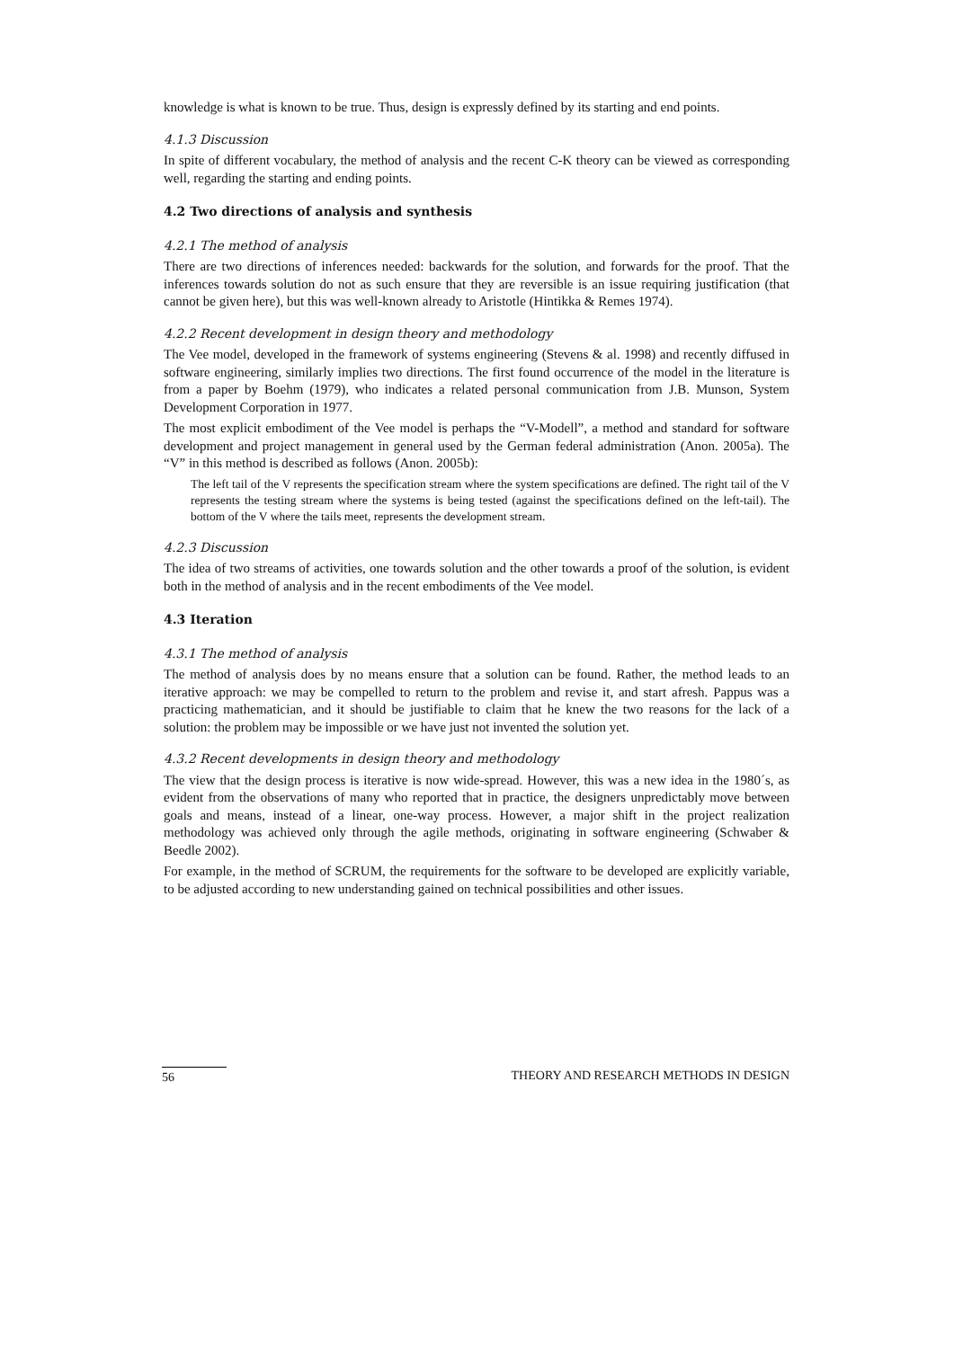knowledge is what is known to be true. Thus, design is expressly defined by its starting and end points.
4.1.3 Discussion
In spite of different vocabulary, the method of analysis and the recent C-K theory can be viewed as corresponding well, regarding the starting and ending points.
4.2 Two directions of analysis and synthesis
4.2.1 The method of analysis
There are two directions of inferences needed: backwards for the solution, and forwards for the proof. That the inferences towards solution do not as such ensure that they are reversible is an issue requiring justification (that cannot be given here), but this was well-known already to Aristotle (Hintikka & Remes 1974).
4.2.2 Recent development in design theory and methodology
The Vee model, developed in the framework of systems engineering (Stevens & al. 1998) and recently diffused in software engineering, similarly implies two directions. The first found occurrence of the model in the literature is from a paper by Boehm (1979), who indicates a related personal communication from J.B. Munson, System Development Corporation in 1977.
The most explicit embodiment of the Vee model is perhaps the “V-Modell”, a method and standard for software development and project management in general used by the German federal administration (Anon. 2005a). The “V” in this method is described as follows (Anon. 2005b):
The left tail of the V represents the specification stream where the system specifications are defined. The right tail of the V represents the testing stream where the systems is being tested (against the specifications defined on the left-tail). The bottom of the V where the tails meet, represents the development stream.
4.2.3 Discussion
The idea of two streams of activities, one towards solution and the other towards a proof of the solution, is evident both in the method of analysis and in the recent embodiments of the Vee model.
4.3 Iteration
4.3.1 The method of analysis
The method of analysis does by no means ensure that a solution can be found. Rather, the method leads to an iterative approach: we may be compelled to return to the problem and revise it, and start afresh. Pappus was a practicing mathematician, and it should be justifiable to claim that he knew the two reasons for the lack of a solution: the problem may be impossible or we have just not invented the solution yet.
4.3.2 Recent developments in design theory and methodology
The view that the design process is iterative is now wide-spread. However, this was a new idea in the 1980´s, as evident from the observations of many who reported that in practice, the designers unpredictably move between goals and means, instead of a linear, one-way process. However, a major shift in the project realization methodology was achieved only through the agile methods, originating in software engineering (Schwaber & Beedle 2002).
For example, in the method of SCRUM, the requirements for the software to be developed are explicitly variable, to be adjusted according to new understanding gained on technical possibilities and other issues.
56 THEORY AND RESEARCH METHODS IN DESIGN